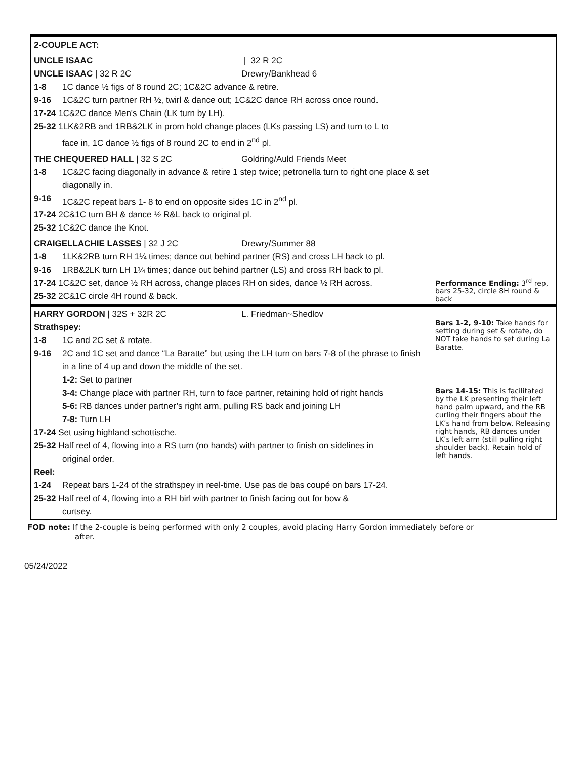| 2-COUPLE ACT: | |
| UNCLE ISAAC / 32 R 2C UNCLE ISAAC / 32 R 2C Drewry/Bankhead 6 1-8 1C dance ½ figs of 8 round 2C; 1C&2C advance & retire. 9-16 1C&2C turn partner RH ½, twirl & dance out; 1C&2C dance RH across once round. 17-24 1C&2C dance Men's Chain (LK turn by LH). 25-32 1LK&2RB and 1RB&2LK in prom hold change places (LKs passing LS) and turn to L to face in, 1C dance ½ figs of 8 round 2C to end in 2<sup>nd</sup> pl. | |
| THE CHEQUERED HALL / 32 S 2C Goldring/Auld Friends Meet 1-8 1C&2C facing diagonally in advance & retire 1 step twice; petronella turn to right one place & set diagonally in. 9-16 1C&2C repeat bars 1- 8 to end on opposite sides 1C in 2<sup>nd</sup> pl. 17-24 2C&1C turn BH & dance ½ R&L back to original pl. 25-32 1C&2C dance the Knot. | |
| CRAIGELLACHIE LASSES / 32 J 2C Drewry/Summer 88 1-8 1LK&2RB turn RH 1¼ times; dance out behind partner (RS) and cross LH back to pl. 9-16 1RB&2LK turn LH 1¼ times; dance out behind partner (LS) and cross RH back to pl. 17-24 1C&2C set, dance ½ RH across, change places RH on sides, dance ½ RH across. 25-32 2C&1C circle 4H round & back. | Performance Ending: 3<sup>rd</sup> rep, bars 25-32, circle 8H round & back |
| HARRY GORDON / 32S + 32R 2C L. Friedman~Shedlov Strathspey: 1-8 1C and 2C set & rotate. 9-16 2C and 1C set and dance “La Baratte” but using the LH turn on bars 7-8 of the phrase to finish in a line of 4 up and down the middle of the set. 1-2: Set to partner 3-4: Change place with partner RH, turn to face partner, retaining hold of right hands 5-6: RB dances under partner’s right arm, pulling RS back and joining LH 7-8: Turn LH 17-24 Set using highland schottische. 25-32 Half reel of 4, flowing into a RS turn (no hands) with partner to finish on sidelines in original order. Reel: 1-24 Repeat bars 1-24 of the strathspey in reel-time. Use pas de bas coupé on bars 17-24. 25-32 Half reel of 4, flowing into a RH birl with partner to finish facing out for bow & curtsey. | Bars 1-2, 9-10: Take hands for setting during set & rotate, do NOT take hands to set during La Baratte. Bars 14-15: This is facilitated by the LK presenting their left hand palm upward, and the RB curling their fingers about the LK’s hand from below. Releasing right hands, RB dances under LK’s left arm (still pulling right shoulder back). Retain hold of left hands. |
FOD note: If the 2-couple is being performed with only 2 couples, avoid placing Harry Gordon immediately before or
after.
05/24/2022